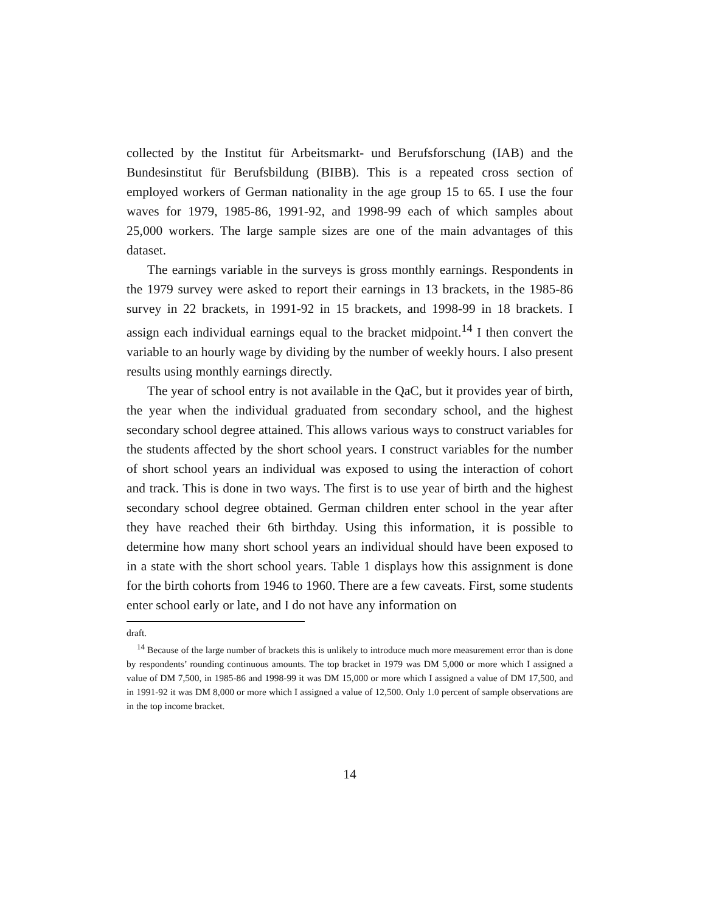collected by the Institut für Arbeitsmarkt- und Berufsforschung (IAB) and the Bundesinstitut für Berufsbildung (BIBB). This is a repeated cross section of employed workers of German nationality in the age group 15 to 65. I use the four waves for 1979, 1985-86, 1991-92, and 1998-99 each of which samples about 25,000 workers. The large sample sizes are one of the main advantages of this dataset.
The earnings variable in the surveys is gross monthly earnings. Respondents in the 1979 survey were asked to report their earnings in 13 brackets, in the 1985-86 survey in 22 brackets, in 1991-92 in 15 brackets, and 1998-99 in 18 brackets. I assign each individual earnings equal to the bracket midpoint.<sup>14</sup> I then convert the variable to an hourly wage by dividing by the number of weekly hours. I also present results using monthly earnings directly.
The year of school entry is not available in the QaC, but it provides year of birth, the year when the individual graduated from secondary school, and the highest secondary school degree attained. This allows various ways to construct variables for the students affected by the short school years. I construct variables for the number of short school years an individual was exposed to using the interaction of cohort and track. This is done in two ways. The first is to use year of birth and the highest secondary school degree obtained. German children enter school in the year after they have reached their 6th birthday. Using this information, it is possible to determine how many short school years an individual should have been exposed to in a state with the short school years. Table 1 displays how this assignment is done for the birth cohorts from 1946 to 1960. There are a few caveats. First, some students enter school early or late, and I do not have any information on
draft.
<sup>14</sup> Because of the large number of brackets this is unlikely to introduce much more measurement error than is done by respondents’ rounding continuous amounts. The top bracket in 1979 was DM 5,000 or more which I assigned a value of DM 7,500, in 1985-86 and 1998-99 it was DM 15,000 or more which I assigned a value of DM 17,500, and in 1991-92 it was DM 8,000 or more which I assigned a value of 12,500. Only 1.0 percent of sample observations are in the top income bracket.
14